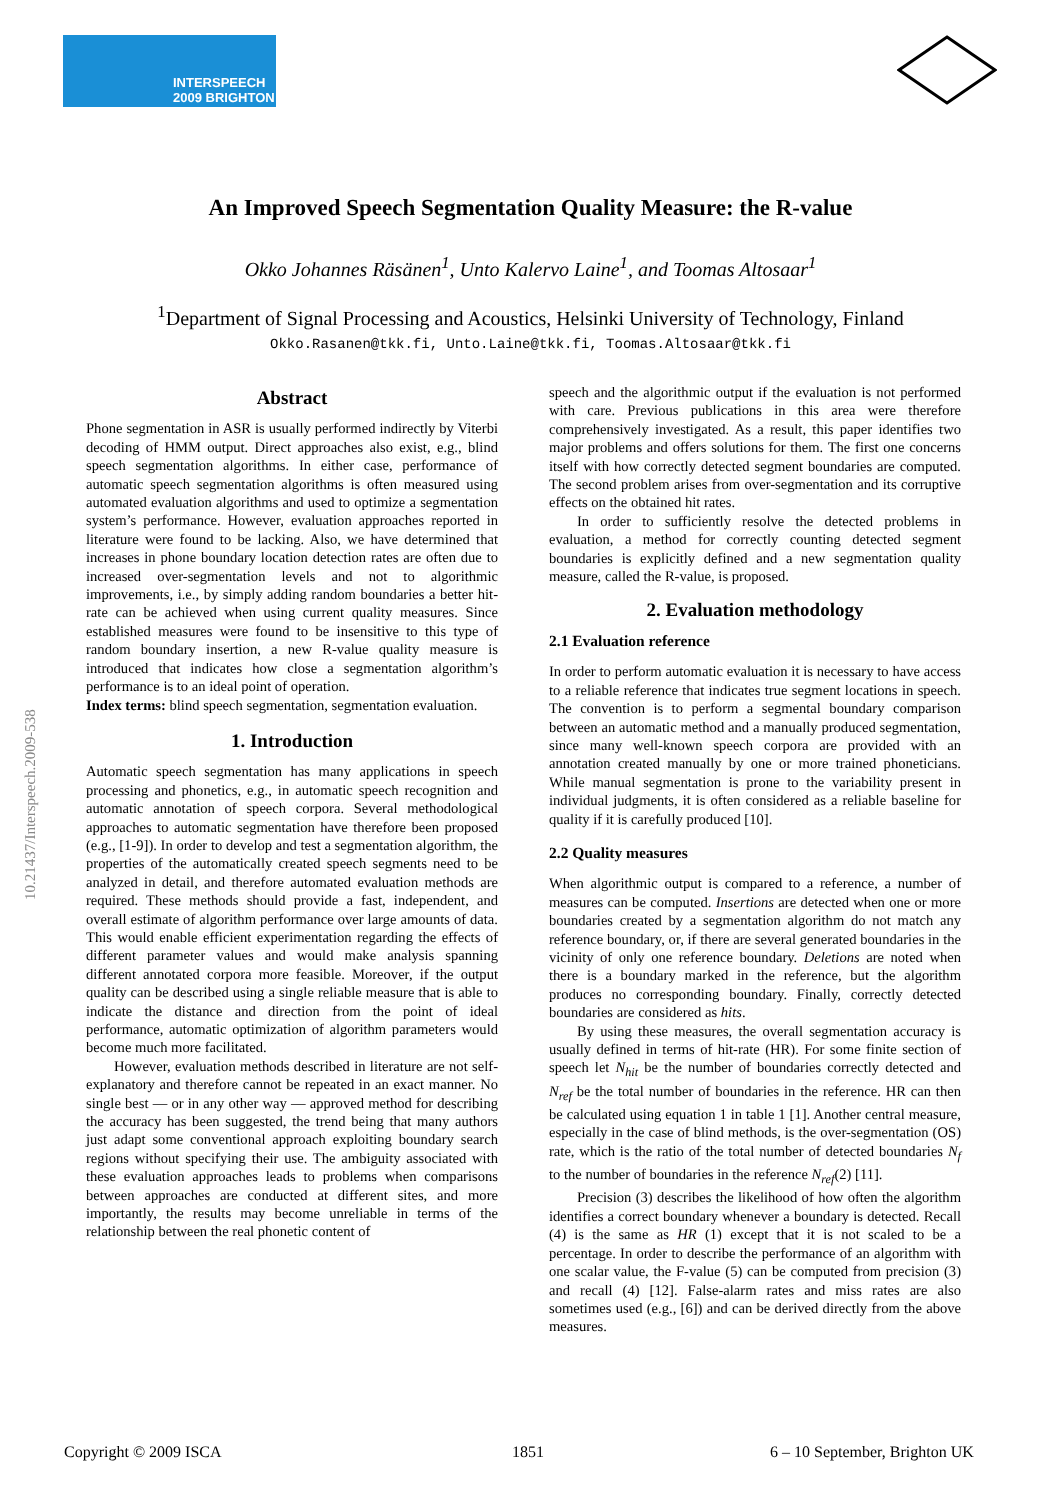INTERSPEECH
2009 BRIGHTON
10.21437/Interspeech.2009-538
An Improved Speech Segmentation Quality Measure: the R-value
Okko Johannes Räsänen<sup>1</sup>, Unto Kalervo Laine<sup>1</sup>, and Toomas Altosaar<sup>1</sup>
<sup>1</sup> Department of Signal Processing and Acoustics, Helsinki University of Technology, Finland
Okko.Rasanen@tkk.fi, Unto.Laine@tkk.fi, Toomas.Altosaar@tkk.fi
Abstract
Phone segmentation in ASR is usually performed indirectly by Viterbi decoding of HMM output. Direct approaches also exist, e.g., blind speech segmentation algorithms. In either case, performance of automatic speech segmentation algorithms is often measured using automated evaluation algorithms and used to optimize a segmentation system’s performance. However, evaluation approaches reported in literature were found to be lacking. Also, we have determined that increases in phone boundary location detection rates are often due to increased over-segmentation levels and not to algorithmic improvements, i.e., by simply adding random boundaries a better hit-rate can be achieved when using current quality measures. Since established measures were found to be insensitive to this type of random boundary insertion, a new R-value quality measure is introduced that indicates how close a segmentation algorithm’s performance is to an ideal point of operation.
Index terms: blind speech segmentation, segmentation evaluation.
1. Introduction
Automatic speech segmentation has many applications in speech processing and phonetics, e.g., in automatic speech recognition and automatic annotation of speech corpora. Several methodological approaches to automatic segmentation have therefore been proposed (e.g., [1-9]). In order to develop and test a segmentation algorithm, the properties of the automatically created speech segments need to be analyzed in detail, and therefore automated evaluation methods are required. These methods should provide a fast, independent, and overall estimate of algorithm performance over large amounts of data. This would enable efficient experimentation regarding the effects of different parameter values and would make analysis spanning different annotated corpora more feasible. Moreover, if the output quality can be described using a single reliable measure that is able to indicate the distance and direction from the point of ideal performance, automatic optimization of algorithm parameters would become much more facilitated.
However, evaluation methods described in literature are not self-explanatory and therefore cannot be repeated in an exact manner. No single best — or in any other way — approved method for describing the accuracy has been suggested, the trend being that many authors just adapt some conventional approach exploiting boundary search regions without specifying their use. The ambiguity associated with these evaluation approaches leads to problems when comparisons between approaches are conducted at different sites, and more importantly, the results may become unreliable in terms of the relationship between the real phonetic content of
speech and the algorithmic output if the evaluation is not performed with care. Previous publications in this area were therefore comprehensively investigated. As a result, this paper identifies two major problems and offers solutions for them. The first one concerns itself with how correctly detected segment boundaries are computed. The second problem arises from over-segmentation and its corruptive effects on the obtained hit rates.
In order to sufficiently resolve the detected problems in evaluation, a method for correctly counting detected segment boundaries is explicitly defined and a new segmentation quality measure, called the R-value, is proposed.
2. Evaluation methodology
2.1 Evaluation reference
In order to perform automatic evaluation it is necessary to have access to a reliable reference that indicates true segment locations in speech. The convention is to perform a segmental boundary comparison between an automatic method and a manually produced segmentation, since many well-known speech corpora are provided with an annotation created manually by one or more trained phoneticians. While manual segmentation is prone to the variability present in individual judgments, it is often considered as a reliable baseline for quality if it is carefully produced [10].
2.2 Quality measures
When algorithmic output is compared to a reference, a number of measures can be computed. Insertions are detected when one or more boundaries created by a segmentation algorithm do not match any reference boundary, or, if there are several generated boundaries in the vicinity of only one reference boundary. Deletions are noted when there is a boundary marked in the reference, but the algorithm produces no corresponding boundary. Finally, correctly detected boundaries are considered as hits.
By using these measures, the overall segmentation accuracy is usually defined in terms of hit-rate (HR). For some finite section of speech let N<sub>hit</sub> be the number of boundaries correctly detected and N<sub>ref</sub> be the total number of boundaries in the reference. HR can then be calculated using equation 1 in table 1 [1]. Another central measure, especially in the case of blind methods, is the over-segmentation (OS) rate, which is the ratio of the total number of detected boundaries N<sub>f</sub> to the number of boundaries in the reference N<sub>ref</sub>(2) [11].
Precision (3) describes the likelihood of how often the algorithm identifies a correct boundary whenever a boundary is detected. Recall (4) is the same as HR (1) except that it is not scaled to be a percentage. In order to describe the performance of an algorithm with one scalar value, the F-value (5) can be computed from precision (3) and recall (4) [12]. False-alarm rates and miss rates are also sometimes used (e.g., [6]) and can be derived directly from the above measures.
Copyright © 2009 ISCA 1851 6 – 10 September, Brighton UK